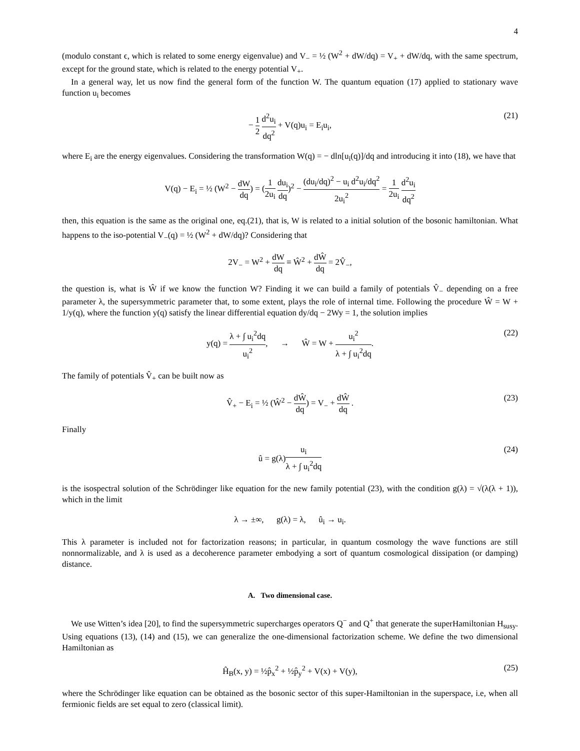4
(modulo constant ϵ, which is related to some energy eigenvalue) and V<sub>−</sub> = ½ (W<sup>2</sup> + dW/dq) = V<sub>+</sub> + dW/dq, with the same spectrum, except for the ground state, which is related to the energy potential V<sub>+</sub>.
In a general way, let us now find the general form of the function W. The quantum equation (17) applied to stationary wave function u<sub>i</sub> becomes
− 1 2 d<sup>2</sup>u<sub>i</sub> dq<sup>2</sup> + V(q)u<sub>i</sub> = E<sub>i</sub>u<sub>i</sub>, (21)
where E<sub>i</sub> are the energy eigenvalues. Considering the transformation W(q) = − dln[u<sub>i</sub>(q)]/dq and introducing it into (18), we have that
V(q) − E<sub>i</sub> = ½ (W<sup>2</sup> − dW dq) = (1 2u<sub>i</sub> du<sub>i</sub> dq)<sup>2</sup> − (du<sub>i</sub>/dq)<sup>2</sup> − u<sub>i</sub> d<sup>2</sup>u<sub>i</sub>/dq<sup>2</sup> 2u<sub>i</sub><sup>2</sup> = 1 2u<sub>i</sub> d<sup>2</sup>u<sub>i</sub> dq<sup>2</sup>
then, this equation is the same as the original one, eq.(21), that is, W is related to a initial solution of the bosonic hamiltonian. What happens to the iso-potential V<sub>−</sub>(q) = ½ (W<sup>2</sup> + dW/dq)? Considering that
2V<sub>−</sub> = W<sup>2</sup> + dW dq ≡ Ŵ<sup>2</sup> + dŴ dq = 2V̂<sub>−</sub>,
the question is, what is Ŵ if we know the function W? Finding it we can build a family of potentials V̂<sub>−</sub> depending on a free parameter λ, the supersymmetric parameter that, to some extent, plays the role of internal time. Following the procedure Ŵ = W + 1/y(q), where the function y(q) satisfy the linear differential equation dy/dq − 2Wy = 1, the solution implies
y(q) = λ + ∫ u<sub>i</sub><sup>2</sup>dq u<sub>i</sub><sup>2</sup>, → Ŵ = W + u<sub>i</sub><sup>2</sup> λ + ∫ u<sub>i</sub><sup>2</sup>dq. (22)
The family of potentials V̂<sub>+</sub> can be built now as
V̂<sub>+</sub> − E<sub>i</sub> = ½ (Ŵ<sup>2</sup> − dŴ dq) = V<sub>−</sub> + dŴ dq . (23)
Finally
û = g(λ)u<sub>i</sub> λ + ∫ u<sub>i</sub><sup>2</sup>dq (24)
is the isospectral solution of the Schrödinger like equation for the new family potential (23), with the condition g(λ) = √(λ(λ + 1)), which in the limit
λ → ±∞, g(λ) = λ, û<sub>i</sub> → u<sub>i</sub>.
This λ parameter is included not for factorization reasons; in particular, in quantum cosmology the wave functions are still nonnormalizable, and λ is used as a decoherence parameter embodying a sort of quantum cosmological dissipation (or damping) distance.
A. Two dimensional case.
We use Witten’s idea [20], to find the supersymmetric supercharges operators Q<sup>−</sup> and Q<sup>+</sup> that generate the superHamiltonian H<sub>susy</sub>. Using equations (13), (14) and (15), we can generalize the one-dimensional factorization scheme. We define the two dimensional Hamiltonian as
Ĥ<sub>B</sub>(x, y) = ½p̂<sub>x</sub><sup>2</sup> + ½p̂<sub>y</sub><sup>2</sup> + V(x) + V(y), (25)
where the Schrödinger like equation can be obtained as the bosonic sector of this super-Hamiltonian in the superspace, i.e, when all fermionic fields are set equal to zero (classical limit).